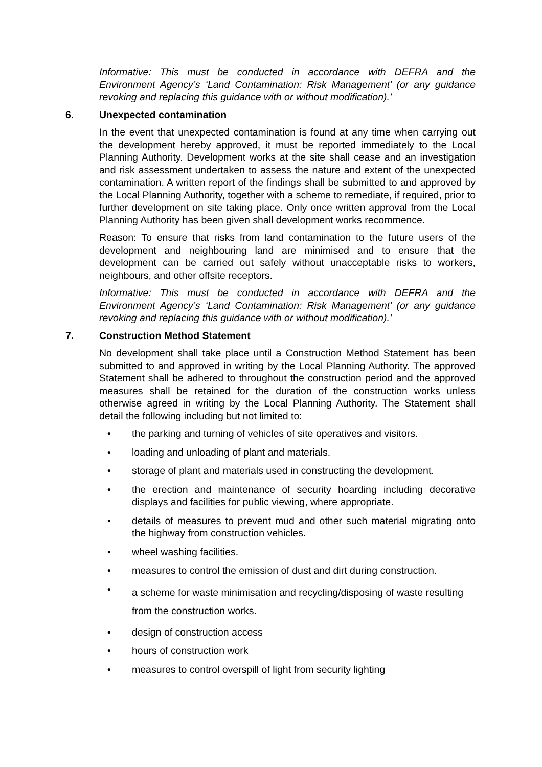Informative: This must be conducted in accordance with DEFRA and the Environment Agency’s ‘Land Contamination: Risk Management’ (or any guidance revoking and replacing this guidance with or without modification).’
6. Unexpected contamination
In the event that unexpected contamination is found at any time when carrying out the development hereby approved, it must be reported immediately to the Local Planning Authority. Development works at the site shall cease and an investigation and risk assessment undertaken to assess the nature and extent of the unexpected contamination. A written report of the findings shall be submitted to and approved by the Local Planning Authority, together with a scheme to remediate, if required, prior to further development on site taking place. Only once written approval from the Local Planning Authority has been given shall development works recommence.
Reason: To ensure that risks from land contamination to the future users of the development and neighbouring land are minimised and to ensure that the development can be carried out safely without unacceptable risks to workers, neighbours, and other offsite receptors.
Informative: This must be conducted in accordance with DEFRA and the Environment Agency’s ‘Land Contamination: Risk Management’ (or any guidance revoking and replacing this guidance with or without modification).’
7. Construction Method Statement
No development shall take place until a Construction Method Statement has been submitted to and approved in writing by the Local Planning Authority. The approved Statement shall be adhered to throughout the construction period and the approved measures shall be retained for the duration of the construction works unless otherwise agreed in writing by the Local Planning Authority. The Statement shall detail the following including but not limited to:
• the parking and turning of vehicles of site operatives and visitors.
• loading and unloading of plant and materials.
• storage of plant and materials used in constructing the development.
• the erection and maintenance of security hoarding including decorative displays and facilities for public viewing, where appropriate.
• details of measures to prevent mud and other such material migrating onto the highway from construction vehicles.
• wheel washing facilities.
• measures to control the emission of dust and dirt during construction.
• a scheme for waste minimisation and recycling/disposing of waste resulting from the construction works.
• design of construction access
• hours of construction work
• measures to control overspill of light from security lighting